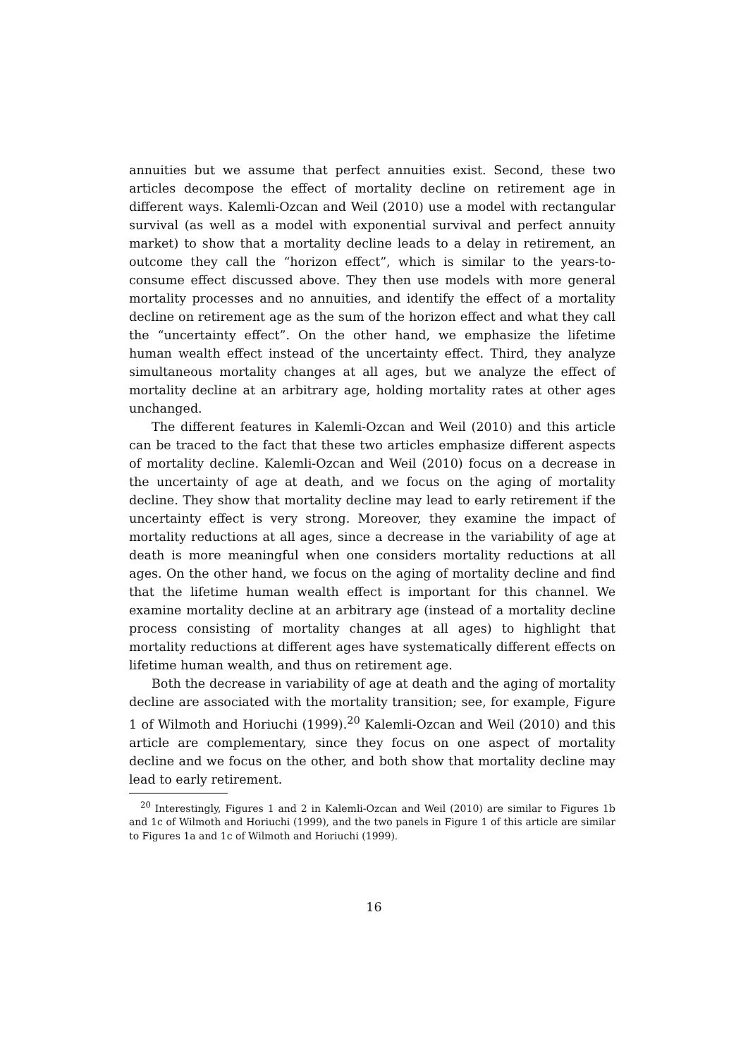annuities but we assume that perfect annuities exist. Second, these two articles decompose the effect of mortality decline on retirement age in different ways. Kalemli-Ozcan and Weil (2010) use a model with rectangular survival (as well as a model with exponential survival and perfect annuity market) to show that a mortality decline leads to a delay in retirement, an outcome they call the “horizon effect”, which is similar to the years-to-consume effect discussed above. They then use models with more general mortality processes and no annuities, and identify the effect of a mortality decline on retirement age as the sum of the horizon effect and what they call the “uncertainty effect”. On the other hand, we emphasize the lifetime human wealth effect instead of the uncertainty effect. Third, they analyze simultaneous mortality changes at all ages, but we analyze the effect of mortality decline at an arbitrary age, holding mortality rates at other ages unchanged.
The different features in Kalemli-Ozcan and Weil (2010) and this article can be traced to the fact that these two articles emphasize different aspects of mortality decline. Kalemli-Ozcan and Weil (2010) focus on a decrease in the uncertainty of age at death, and we focus on the aging of mortality decline. They show that mortality decline may lead to early retirement if the uncertainty effect is very strong. Moreover, they examine the impact of mortality reductions at all ages, since a decrease in the variability of age at death is more meaningful when one considers mortality reductions at all ages. On the other hand, we focus on the aging of mortality decline and find that the lifetime human wealth effect is important for this channel. We examine mortality decline at an arbitrary age (instead of a mortality decline process consisting of mortality changes at all ages) to highlight that mortality reductions at different ages have systematically different effects on lifetime human wealth, and thus on retirement age.
Both the decrease in variability of age at death and the aging of mortality decline are associated with the mortality transition; see, for example, Figure 1 of Wilmoth and Horiuchi (1999).<sup>20</sup> Kalemli-Ozcan and Weil (2010) and this article are complementary, since they focus on one aspect of mortality decline and we focus on the other, and both show that mortality decline may lead to early retirement.
<sup>20</sup> Interestingly, Figures 1 and 2 in Kalemli-Ozcan and Weil (2010) are similar to Figures 1b and 1c of Wilmoth and Horiuchi (1999), and the two panels in Figure 1 of this article are similar to Figures 1a and 1c of Wilmoth and Horiuchi (1999).
16